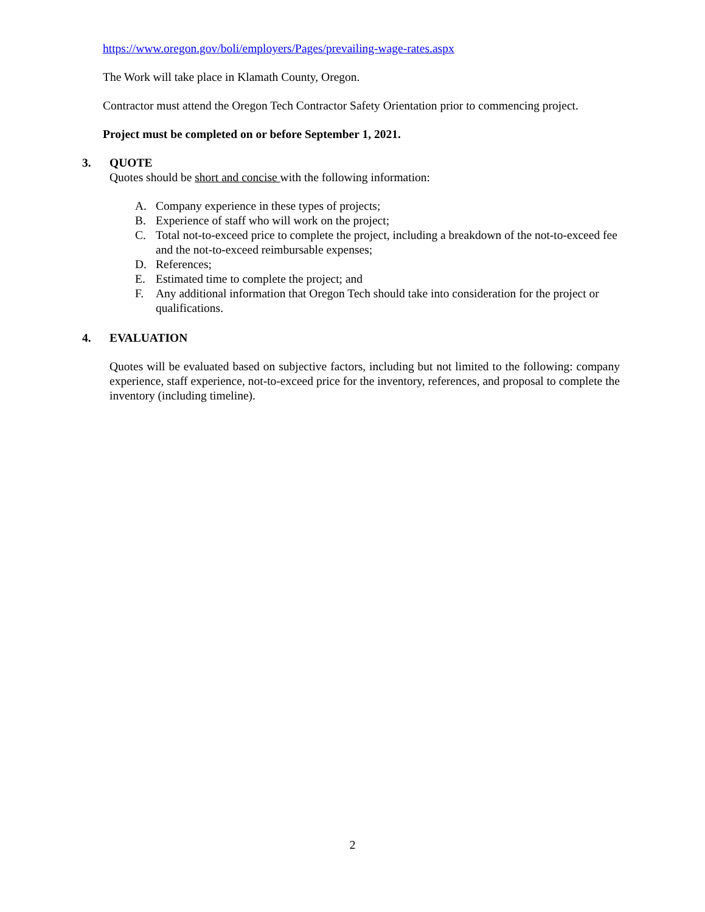https://www.oregon.gov/boli/employers/Pages/prevailing-wage-rates.aspx
The Work will take place in Klamath County, Oregon.
Contractor must attend the Oregon Tech Contractor Safety Orientation prior to commencing project.
Project must be completed on or before September 1, 2021.
3. QUOTE
Quotes should be short and concise with the following information:
A. Company experience in these types of projects;
B. Experience of staff who will work on the project;
C. Total not-to-exceed price to complete the project, including a breakdown of the not-to-exceed fee and the not-to-exceed reimbursable expenses;
D. References;
E. Estimated time to complete the project; and
F. Any additional information that Oregon Tech should take into consideration for the project or qualifications.
4. EVALUATION
Quotes will be evaluated based on subjective factors, including but not limited to the following: company experience, staff experience, not-to-exceed price for the inventory, references, and proposal to complete the inventory (including timeline).
2